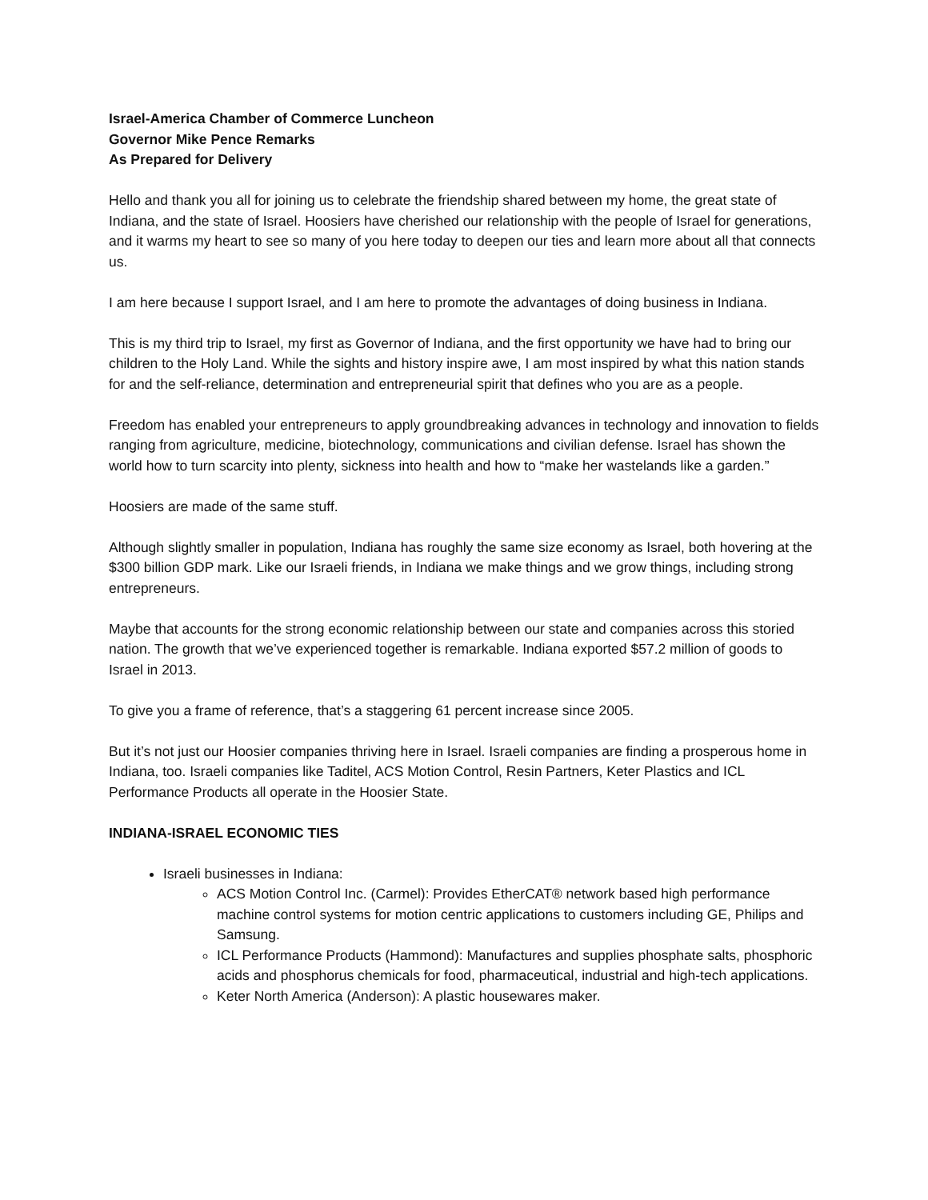Israel-America Chamber of Commerce Luncheon
Governor Mike Pence Remarks
As Prepared for Delivery
Hello and thank you all for joining us to celebrate the friendship shared between my home, the great state of Indiana, and the state of Israel. Hoosiers have cherished our relationship with the people of Israel for generations, and it warms my heart to see so many of you here today to deepen our ties and learn more about all that connects us.
I am here because I support Israel, and I am here to promote the advantages of doing business in Indiana.
This is my third trip to Israel, my first as Governor of Indiana, and the first opportunity we have had to bring our children to the Holy Land. While the sights and history inspire awe, I am most inspired by what this nation stands for and the self-reliance, determination and entrepreneurial spirit that defines who you are as a people.
Freedom has enabled your entrepreneurs to apply groundbreaking advances in technology and innovation to fields ranging from agriculture, medicine, biotechnology, communications and civilian defense. Israel has shown the world how to turn scarcity into plenty, sickness into health and how to “make her wastelands like a garden.”
Hoosiers are made of the same stuff.
Although slightly smaller in population, Indiana has roughly the same size economy as Israel, both hovering at the $300 billion GDP mark. Like our Israeli friends, in Indiana we make things and we grow things, including strong entrepreneurs.
Maybe that accounts for the strong economic relationship between our state and companies across this storied nation. The growth that we’ve experienced together is remarkable. Indiana exported $57.2 million of goods to Israel in 2013.
To give you a frame of reference, that’s a staggering 61 percent increase since 2005.
But it’s not just our Hoosier companies thriving here in Israel. Israeli companies are finding a prosperous home in Indiana, too. Israeli companies like Taditel, ACS Motion Control, Resin Partners, Keter Plastics and ICL Performance Products all operate in the Hoosier State.
INDIANA-ISRAEL ECONOMIC TIES
Israeli businesses in Indiana:
ACS Motion Control Inc. (Carmel): Provides EtherCAT® network based high performance machine control systems for motion centric applications to customers including GE, Philips and Samsung.
ICL Performance Products (Hammond): Manufactures and supplies phosphate salts, phosphoric acids and phosphorus chemicals for food, pharmaceutical, industrial and high-tech applications.
Keter North America (Anderson): A plastic housewares maker.